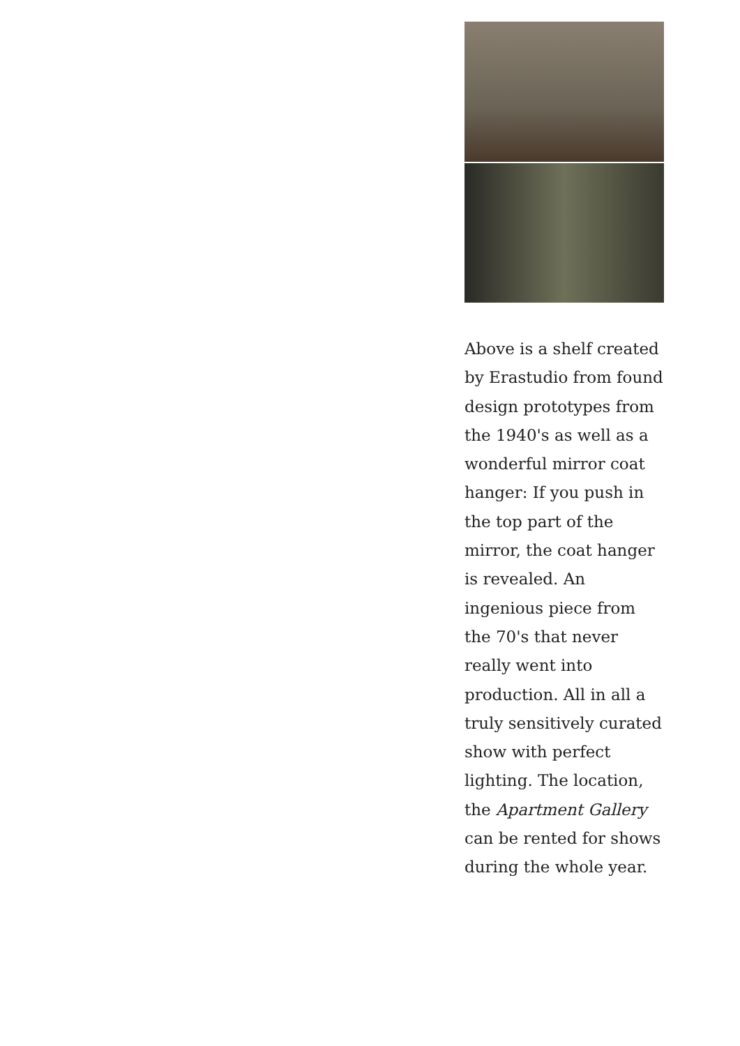Above is a shelf created by Erastudio from found design prototypes from the 1940's as well as a wonderful mirror coat hanger: If you push in the top part of the mirror, the coat hanger is revealed. An ingenious piece from the 70's that never really went into production. All in all a truly sensitively curated show with perfect lighting. The location, the Apartment Gallery can be rented for shows during the whole year.